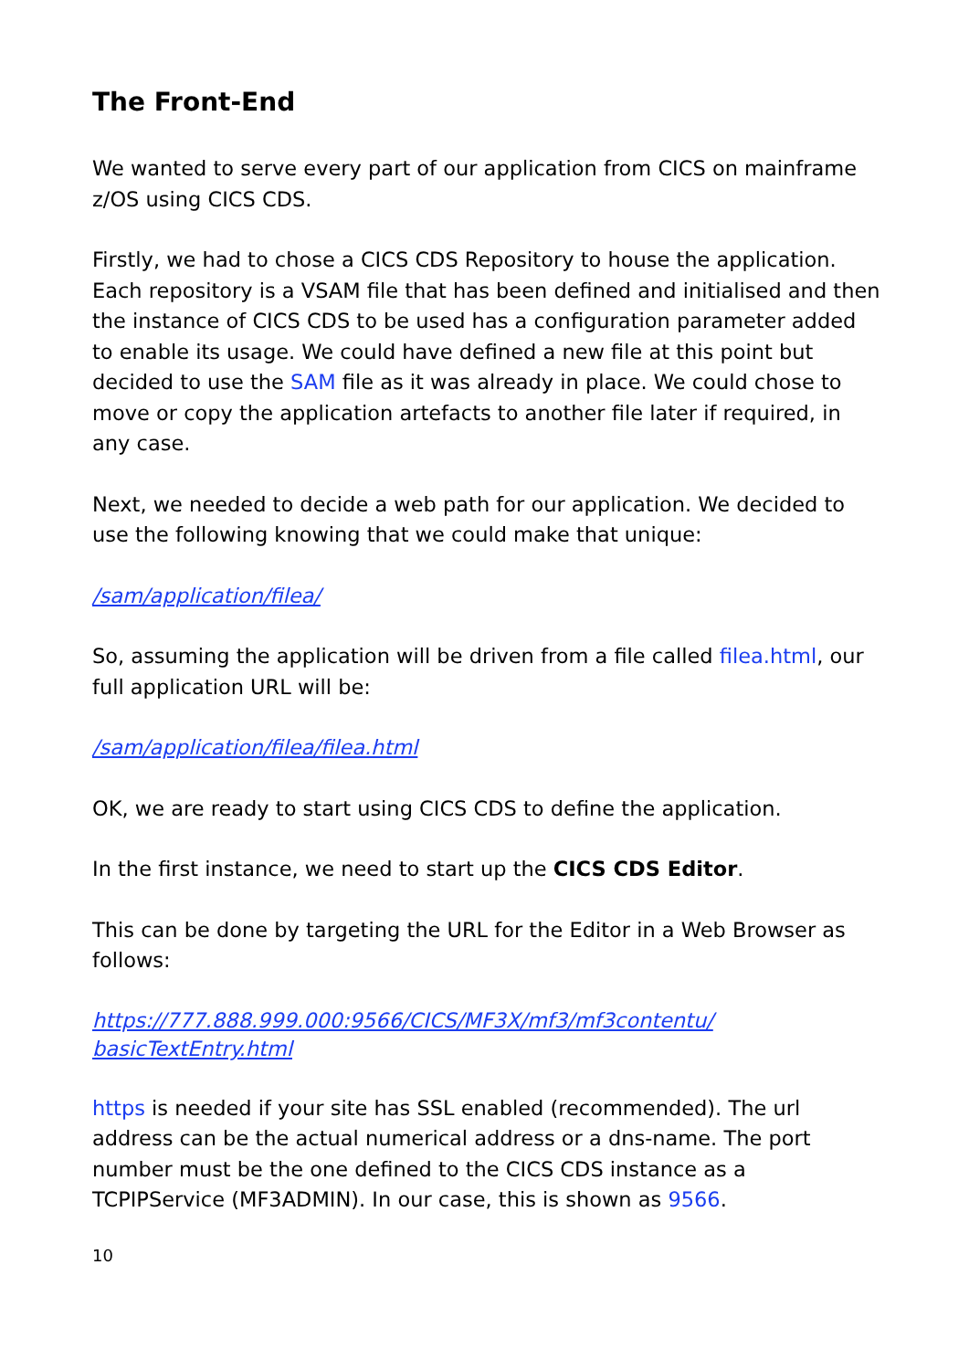The Front-End
We wanted to serve every part of our application from CICS on mainframe z/OS using CICS CDS.
Firstly, we had to chose a CICS CDS Repository to house the application. Each repository is a VSAM file that has been defined and initialised and then the instance of CICS CDS to be used has a configuration parameter added to enable its usage. We could have defined a new file at this point but decided to use the SAM file as it was already in place. We could chose to move or copy the application artefacts to another file later if required, in any case.
Next, we needed to decide a web path for our application. We decided to use the following knowing that we could make that unique:
/sam/application/filea/
So, assuming the application will be driven from a file called filea.html, our full application URL will be:
/sam/application/filea/filea.html
OK, we are ready to start using CICS CDS to define the application.
In the first instance, we need to start up the CICS CDS Editor.
This can be done by targeting the URL for the Editor in a Web Browser as follows:
https://777.888.999.000:9566/CICS/MF3X/mf3/mf3contentu/
basicTextEntry.html
https is needed if your site has SSL enabled (recommended). The url address can be the actual numerical address or a dns-name. The port number must be the one defined to the CICS CDS instance as a TCPIPService (MF3ADMIN). In our case, this is shown as 9566.
10